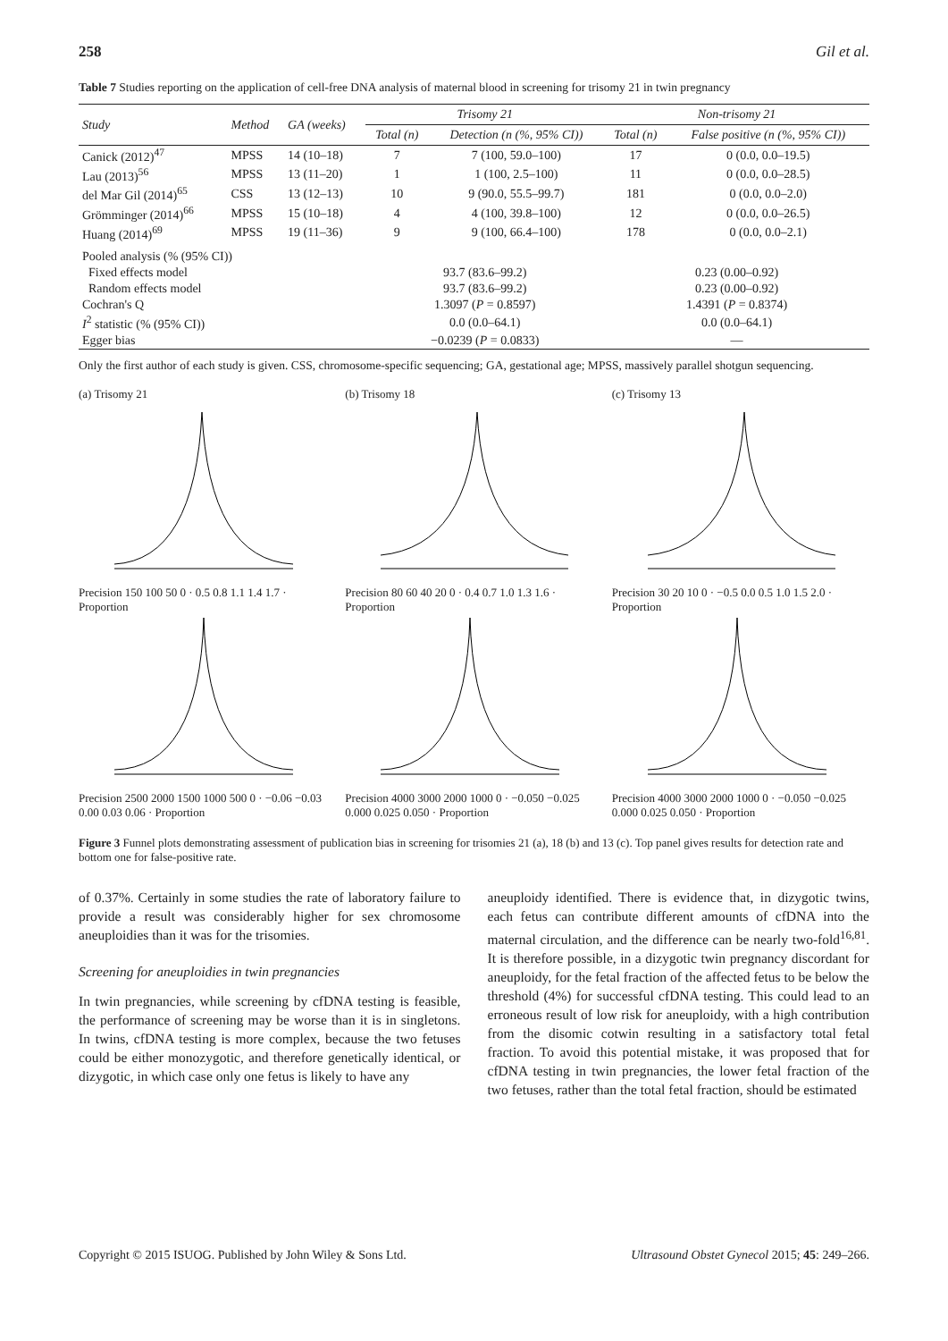258 Gil et al.
Table 7 Studies reporting on the application of cell-free DNA analysis of maternal blood in screening for trisomy 21 in twin pregnancy
| Study | Method | GA (weeks) | Trisomy 21 | | Non-trisomy 21 | |
| --- | --- | --- | --- | --- | --- | --- |
| | | | Total (n) | Detection (n (%, 95% CI)) | Total (n) | False positive (n (%, 95% CI)) |
| Canick (2012)<sup>47</sup> | MPSS | 14 (10–18) | 7 | 7 (100, 59.0–100) | 17 | 0 (0.0, 0.0–19.5) |
| Lau (2013)<sup>56</sup> | MPSS | 13 (11–20) | 1 | 1 (100, 2.5–100) | 11 | 0 (0.0, 0.0–28.5) |
| del Mar Gil (2014)<sup>65</sup> | CSS | 13 (12–13) | 10 | 9 (90.0, 55.5–99.7) | 181 | 0 (0.0, 0.0–2.0) |
| Grömminger (2014)<sup>66</sup> | MPSS | 15 (10–18) | 4 | 4 (100, 39.8–100) | 12 | 0 (0.0, 0.0–26.5) |
| Huang (2014)<sup>69</sup> | MPSS | 19 (11–36) | 9 | 9 (100, 66.4–100) | 178 | 0 (0.0, 0.0–2.1) |
| Pooled analysis (% (95% CI)) | | | | | | |
| Fixed effects model | | | 93.7 (83.6–99.2) | | 0.23 (0.00–0.92) | |
| Random effects model | | | 93.7 (83.6–99.2) | | 0.23 (0.00–0.92) | |
| Cochran's Q | | | 1.3097 ( P = 0.8597) | | 1.4391 ( P = 0.8374) | |
| I<sup>2</sup> statistic (% (95% CI)) | | | 0.0 (0.0–64.1) | | 0.0 (0.0–64.1) | |
| Egger bias | | | −0.0239 ( P = 0.0833) | | — | |
Only the first author of each study is given. CSS, chromosome-specific sequencing; GA, gestational age; MPSS, massively parallel shotgun sequencing.
(a) Trisomy 21
Precision 150 100 50 0 · 0.5 0.8 1.1 1.4 1.7 · Proportion
(b) Trisomy 18
Precision 80 60 40 20 0 · 0.4 0.7 1.0 1.3 1.6 · Proportion
(c) Trisomy 13
Precision 30 20 10 0 · −0.5 0.0 0.5 1.0 1.5 2.0 · Proportion
Precision 2500 2000 1500 1000 500 0 · −0.06 −0.03 0.00 0.03 0.06 · Proportion
Precision 4000 3000 2000 1000 0 · −0.050 −0.025 0.000 0.025 0.050 · Proportion
Precision 4000 3000 2000 1000 0 · −0.050 −0.025 0.000 0.025 0.050 · Proportion
Figure 3 Funnel plots demonstrating assessment of publication bias in screening for trisomies 21 (a), 18 (b) and 13 (c). Top panel gives results for detection rate and bottom one for false-positive rate.
of 0.37%. Certainly in some studies the rate of laboratory failure to provide a result was considerably higher for sex chromosome aneuploidies than it was for the trisomies.
Screening for aneuploidies in twin pregnancies
In twin pregnancies, while screening by cfDNA testing is feasible, the performance of screening may be worse than it is in singletons. In twins, cfDNA testing is more complex, because the two fetuses could be either monozygotic, and therefore genetically identical, or dizygotic, in which case only one fetus is likely to have any
aneuploidy identified. There is evidence that, in dizygotic twins, each fetus can contribute different amounts of cfDNA into the maternal circulation, and the difference can be nearly two-fold<sup>16,81</sup>. It is therefore possible, in a dizygotic twin pregnancy discordant for aneuploidy, for the fetal fraction of the affected fetus to be below the threshold (4%) for successful cfDNA testing. This could lead to an erroneous result of low risk for aneuploidy, with a high contribution from the disomic cotwin resulting in a satisfactory total fetal fraction. To avoid this potential mistake, it was proposed that for cfDNA testing in twin pregnancies, the lower fetal fraction of the two fetuses, rather than the total fetal fraction, should be estimated
Copyright © 2015 ISUOG. Published by John Wiley & Sons Ltd. Ultrasound Obstet Gynecol 2015; 45: 249–266.